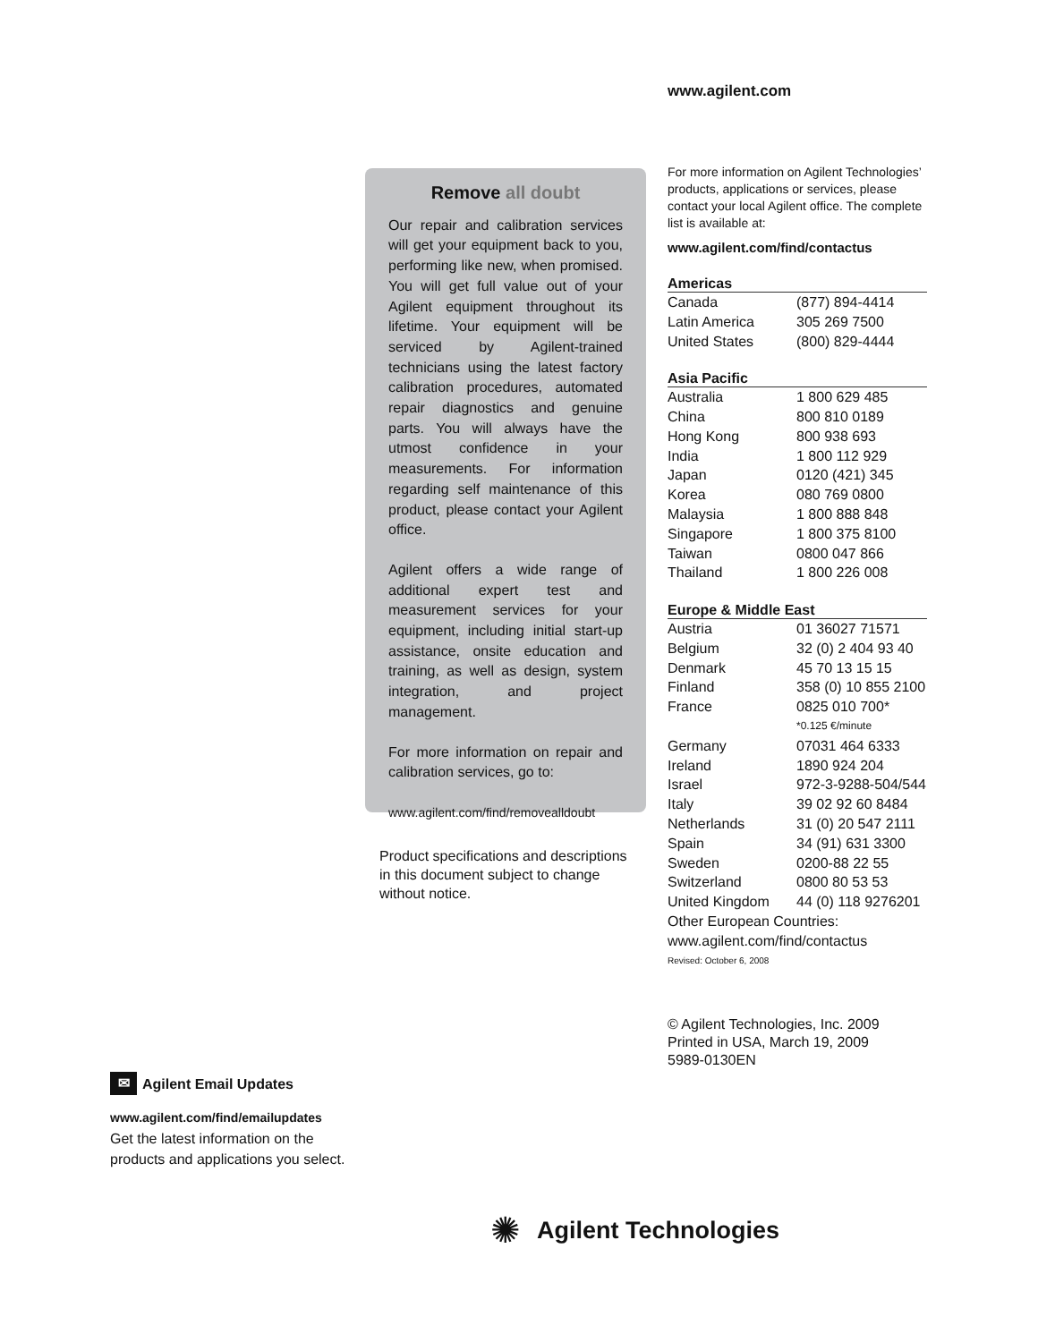www.agilent.com
Remove all doubt
Our repair and calibration services will get your equipment back to you, performing like new, when promised. You will get full value out of your Agilent equipment throughout its lifetime. Your equipment will be serviced by Agilent-trained technicians using the latest factory calibration procedures, automated repair diagnostics and genuine parts. You will always have the utmost confidence in your measurements. For information regarding self maintenance of this product, please contact your Agilent office.
Agilent offers a wide range of additional expert test and measurement services for your equipment, including initial start-up assistance, onsite education and training, as well as design, system integration, and project management.
For more information on repair and calibration services, go to:
www.agilent.com/find/removealldoubt
Product specifications and descriptions in this document subject to change without notice.
For more information on Agilent Technologies’ products, applications or services, please contact your local Agilent office. The complete list is available at:
www.agilent.com/find/contactus
| Americas | |
| --- | --- |
| Canada | (877) 894-4414 |
| Latin America | 305 269 7500 |
| United States | (800) 829-4444 |
| Asia Pacific | |
| Australia | 1 800 629 485 |
| China | 800 810 0189 |
| Hong Kong | 800 938 693 |
| India | 1 800 112 929 |
| Japan | 0120 (421) 345 |
| Korea | 080 769 0800 |
| Malaysia | 1 800 888 848 |
| Singapore | 1 800 375 8100 |
| Taiwan | 0800 047 866 |
| Thailand | 1 800 226 008 |
| Europe & Middle East | |
| Austria | 01 36027 71571 |
| Belgium | 32 (0) 2 404 93 40 |
| Denmark | 45 70 13 15 15 |
| Finland | 358 (0) 10 855 2100 |
| France | 0825 010 700* |
| | *0.125 €/minute |
| Germany | 07031 464 6333 |
| Ireland | 1890 924 204 |
| Israel | 972-3-9288-504/544 |
| Italy | 39 02 92 60 8484 |
| Netherlands | 31 (0) 20 547 2111 |
| Spain | 34 (91) 631 3300 |
| Sweden | 0200-88 22 55 |
| Switzerland | 0800 80 53 53 |
| United Kingdom | 44 (0) 118 9276201 |
| Other European Countries: | |
| www.agilent.com/find/contactus | |
| Revised: October 6, 2008 | |
© Agilent Technologies, Inc. 2009
Printed in USA, March 19, 2009
5989-0130EN
✉ Agilent Email Updates
www.agilent.com/find/emailupdates
Get the latest information on the
products and applications you select.
✺ Agilent Technologies